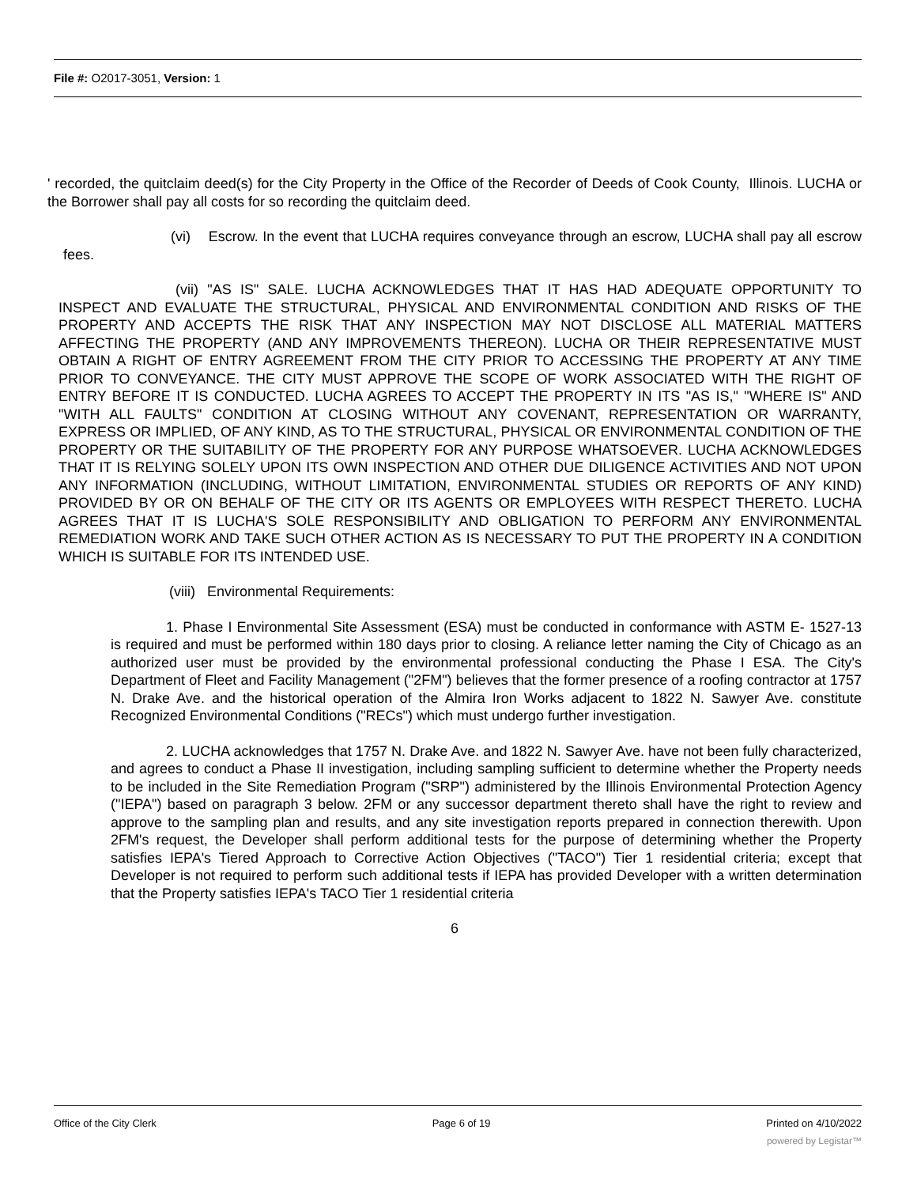File #: O2017-3051, Version: 1
' recorded, the quitclaim deed(s) for the City Property in the Office of the Recorder of Deeds of Cook County, Illinois. LUCHA or the Borrower shall pay all costs for so recording the quitclaim deed.
(vi) Escrow. In the event that LUCHA requires conveyance through an escrow, LUCHA shall pay all escrow fees.
(vii) "AS IS" SALE. LUCHA ACKNOWLEDGES THAT IT HAS HAD ADEQUATE OPPORTUNITY TO INSPECT AND EVALUATE THE STRUCTURAL, PHYSICAL AND ENVIRONMENTAL CONDITION AND RISKS OF THE PROPERTY AND ACCEPTS THE RISK THAT ANY INSPECTION MAY NOT DISCLOSE ALL MATERIAL MATTERS AFFECTING THE PROPERTY (AND ANY IMPROVEMENTS THEREON). LUCHA OR THEIR REPRESENTATIVE MUST OBTAIN A RIGHT OF ENTRY AGREEMENT FROM THE CITY PRIOR TO ACCESSING THE PROPERTY AT ANY TIME PRIOR TO CONVEYANCE. THE CITY MUST APPROVE THE SCOPE OF WORK ASSOCIATED WITH THE RIGHT OF ENTRY BEFORE IT IS CONDUCTED. LUCHA AGREES TO ACCEPT THE PROPERTY IN ITS "AS IS," "WHERE IS" AND "WITH ALL FAULTS" CONDITION AT CLOSING WITHOUT ANY COVENANT, REPRESENTATION OR WARRANTY, EXPRESS OR IMPLIED, OF ANY KIND, AS TO THE STRUCTURAL, PHYSICAL OR ENVIRONMENTAL CONDITION OF THE PROPERTY OR THE SUITABILITY OF THE PROPERTY FOR ANY PURPOSE WHATSOEVER. LUCHA ACKNOWLEDGES THAT IT IS RELYING SOLELY UPON ITS OWN INSPECTION AND OTHER DUE DILIGENCE ACTIVITIES AND NOT UPON ANY INFORMATION (INCLUDING, WITHOUT LIMITATION, ENVIRONMENTAL STUDIES OR REPORTS OF ANY KIND) PROVIDED BY OR ON BEHALF OF THE CITY OR ITS AGENTS OR EMPLOYEES WITH RESPECT THERETO. LUCHA AGREES THAT IT IS LUCHA'S SOLE RESPONSIBILITY AND OBLIGATION TO PERFORM ANY ENVIRONMENTAL REMEDIATION WORK AND TAKE SUCH OTHER ACTION AS IS NECESSARY TO PUT THE PROPERTY IN A CONDITION WHICH IS SUITABLE FOR ITS INTENDED USE.
(viii) Environmental Requirements:
1. Phase I Environmental Site Assessment (ESA) must be conducted in conformance with ASTM E- 1527-13 is required and must be performed within 180 days prior to closing. A reliance letter naming the City of Chicago as an authorized user must be provided by the environmental professional conducting the Phase I ESA. The City's Department of Fleet and Facility Management ("2FM") believes that the former presence of a roofing contractor at 1757 N. Drake Ave. and the historical operation of the Almira Iron Works adjacent to 1822 N. Sawyer Ave. constitute Recognized Environmental Conditions ("RECs") which must undergo further investigation.
2. LUCHA acknowledges that 1757 N. Drake Ave. and 1822 N. Sawyer Ave. have not been fully characterized, and agrees to conduct a Phase II investigation, including sampling sufficient to determine whether the Property needs to be included in the Site Remediation Program ("SRP") administered by the Illinois Environmental Protection Agency ("IEPA") based on paragraph 3 below. 2FM or any successor department thereto shall have the right to review and approve to the sampling plan and results, and any site investigation reports prepared in connection therewith. Upon 2FM's request, the Developer shall perform additional tests for the purpose of determining whether the Property satisfies IEPA's Tiered Approach to Corrective Action Objectives ("TACO") Tier 1 residential criteria; except that Developer is not required to perform such additional tests if IEPA has provided Developer with a written determination that the Property satisfies IEPA's TACO Tier 1 residential criteria
6
Office of the City Clerk Page 6 of 19 Printed on 4/10/2022
powered by Legistar™